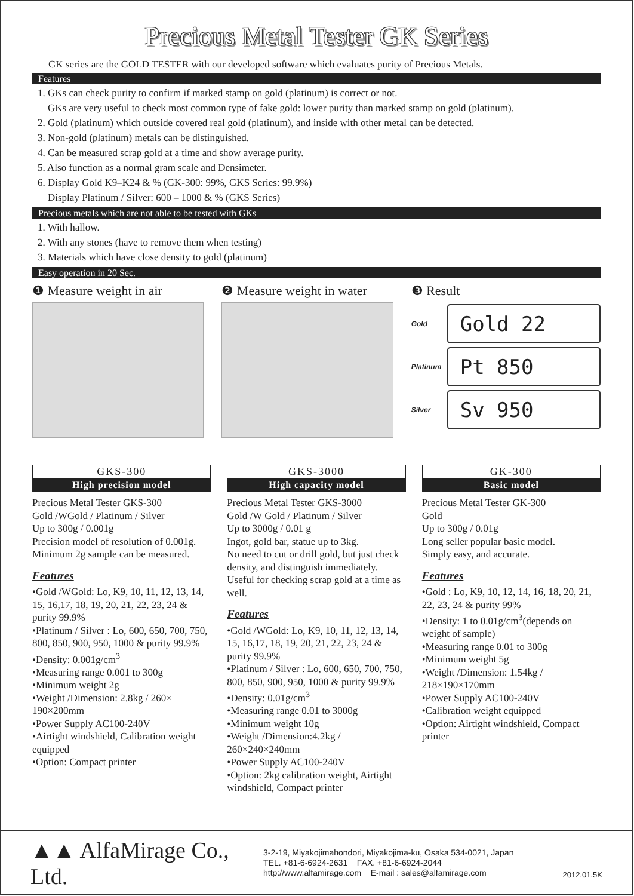Precious Metal Tester GK Series
GK series are the GOLD TESTER with our developed software which evaluates purity of Precious Metals.
Features
1. GKs can check purity to confirm if marked stamp on gold (platinum) is correct or not.
GKs are very useful to check most common type of fake gold: lower purity than marked stamp on gold (platinum).
2. Gold (platinum) which outside covered real gold (platinum), and inside with other metal can be detected.
3. Non-gold (platinum) metals can be distinguished.
4. Can be measured scrap gold at a time and show average purity.
5. Also function as a normal gram scale and Densimeter.
6. Display Gold K9–K24 & % (GK-300: 99%, GKS Series: 99.9%)
Display Platinum / Silver: 600 – 1000 & % (GKS Series)
Precious metals which are not able to be tested with GKs
1. With hallow.
2. With any stones (have to remove them when testing)
3. Materials which have close density to gold (platinum)
Easy operation in 20 Sec.
❶ Measure weight in air ❷ Measure weight in water ❸ Result
Gold Gold 22
Platinum Pt 850
Silver Sv 950
GKS-300
High precision model
Precious Metal Tester GKS-300
Gold /WGold / Platinum / Silver
Up to 300g / 0.001g
Precision model of resolution of 0.001g.
Minimum 2g sample can be measured.
Features
•Gold /WGold: Lo, K9, 10, 11, 12, 13, 14, 15, 16,17, 18, 19, 20, 21, 22, 23, 24 & purity 99.9%
•Platinum / Silver : Lo, 600, 650, 700, 750, 800, 850, 900, 950, 1000 & purity 99.9%
•Density: 0.001g/cm<sup>3</sup>
•Measuring range 0.001 to 300g
•Minimum weight 2g
•Weight /Dimension: 2.8kg / 260× 190×200mm
•Power Supply AC100-240V
•Airtight windshield, Calibration weight equipped
•Option: Compact printer
GKS-3000
High capacity model
Precious Metal Tester GKS-3000
Gold /W Gold / Platinum / Silver
Up to 3000g / 0.01 g
Ingot, gold bar, statue up to 3kg.
No need to cut or drill gold, but just check density, and distinguish immediately. Useful for checking scrap gold at a time as well.
Features
•Gold /WGold: Lo, K9, 10, 11, 12, 13, 14, 15, 16,17, 18, 19, 20, 21, 22, 23, 24 & purity 99.9%
•Platinum / Silver : Lo, 600, 650, 700, 750, 800, 850, 900, 950, 1000 & purity 99.9%
•Density: 0.01g/cm<sup>3</sup>
•Measuring range 0.01 to 3000g
•Minimum weight 10g
•Weight /Dimension:4.2kg / 260×240×240mm
•Power Supply AC100-240V
•Option: 2kg calibration weight, Airtight windshield, Compact printer
GK-300
Basic model
Precious Metal Tester GK-300
Gold
Up to 300g / 0.01g
Long seller popular basic model.
Simply easy, and accurate.
Features
•Gold : Lo, K9, 10, 12, 14, 16, 18, 20, 21, 22, 23, 24 & purity 99%
•Density: 1 to 0.01g/cm<sup>3</sup>(depends on weight of sample)
•Measuring range 0.01 to 300g
•Minimum weight 5g
•Weight /Dimension: 1.54kg / 218×190×170mm
•Power Supply AC100-240V
•Calibration weight equipped
•Option: Airtight windshield, Compact printer
▲▲ AlfaMirage Co., Ltd.
3-2-19, Miyakojimahondori, Miyakojima-ku, Osaka 534-0021, Japan
TEL. +81-6-6924-2631 FAX. +81-6-6924-2044
http://www.alfamirage.com E-mail : sales@alfamirage.com
2012.01.5K